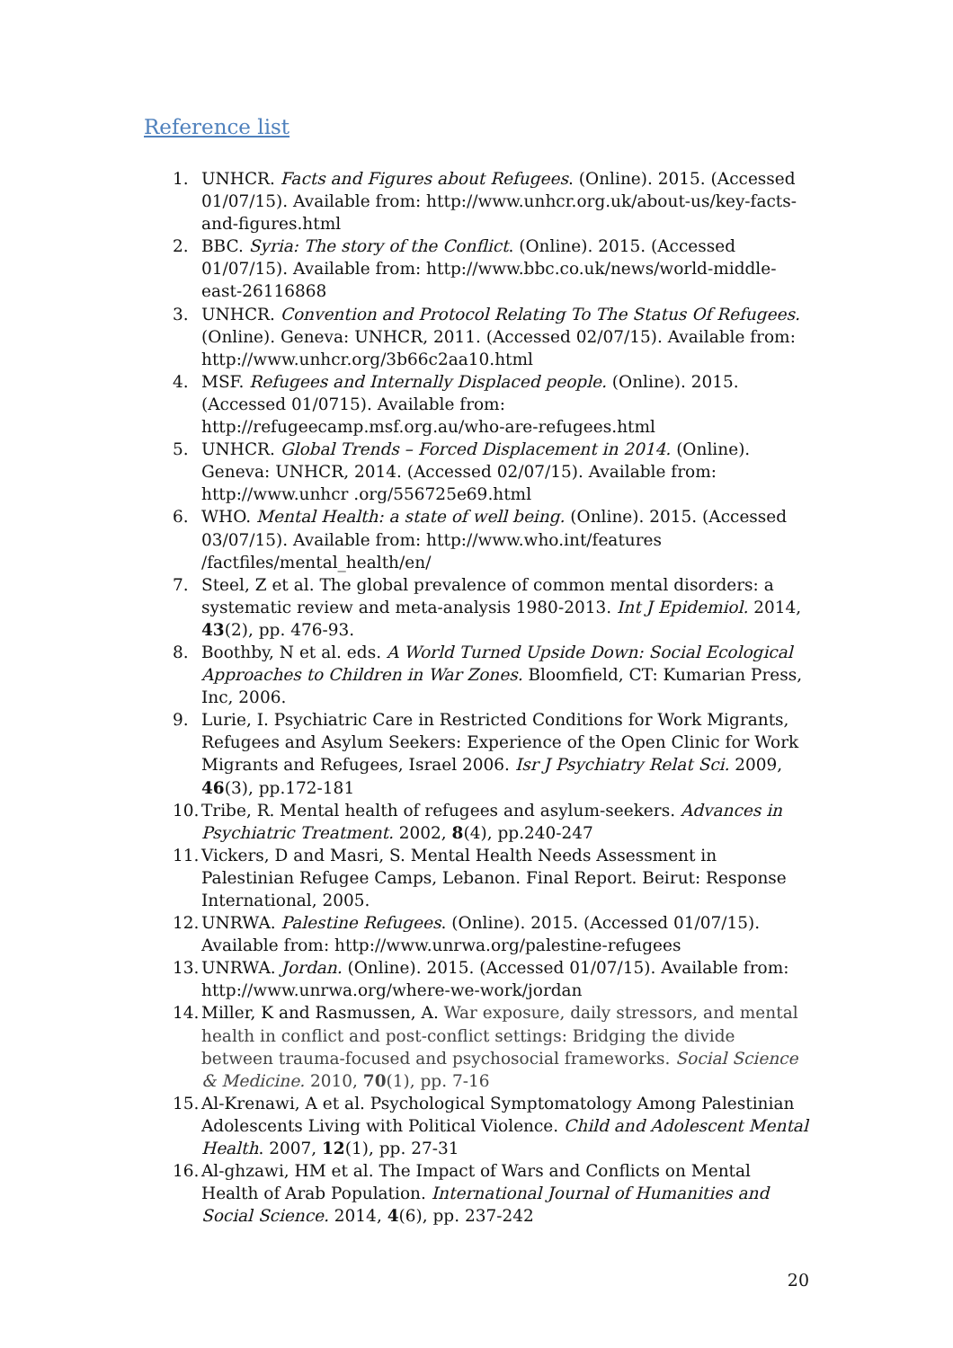Reference list
1. UNHCR. Facts and Figures about Refugees. (Online). 2015. (Accessed 01/07/15). Available from: http://www.unhcr.org.uk/about-us/key-facts-and-figures.html
2. BBC. Syria: The story of the Conflict. (Online). 2015. (Accessed 01/07/15). Available from: http://www.bbc.co.uk/news/world-middle-east-26116868
3. UNHCR. Convention and Protocol Relating To The Status Of Refugees. (Online). Geneva: UNHCR, 2011. (Accessed 02/07/15). Available from: http://www.unhcr.org/3b66c2aa10.html
4. MSF. Refugees and Internally Displaced people. (Online). 2015. (Accessed 01/0715). Available from: http://refugeecamp.msf.org.au/who-are-refugees.html
5. UNHCR. Global Trends – Forced Displacement in 2014. (Online). Geneva: UNHCR, 2014. (Accessed 02/07/15). Available from: http://www.unhcr .org/556725e69.html
6. WHO. Mental Health: a state of well being. (Online). 2015. (Accessed 03/07/15). Available from: http://www.who.int/features /factfiles/mental_health/en/
7. Steel, Z et al. The global prevalence of common mental disorders: a systematic review and meta-analysis 1980-2013. Int J Epidemiol. 2014, 43(2), pp. 476-93.
8. Boothby, N et al. eds. A World Turned Upside Down: Social Ecological Approaches to Children in War Zones. Bloomfield, CT: Kumarian Press, Inc, 2006.
9. Lurie, I. Psychiatric Care in Restricted Conditions for Work Migrants, Refugees and Asylum Seekers: Experience of the Open Clinic for Work Migrants and Refugees, Israel 2006. Isr J Psychiatry Relat Sci. 2009, 46(3), pp.172-181
10. Tribe, R. Mental health of refugees and asylum-seekers. Advances in Psychiatric Treatment. 2002, 8(4), pp.240-247
11. Vickers, D and Masri, S. Mental Health Needs Assessment in Palestinian Refugee Camps, Lebanon. Final Report. Beirut: Response International, 2005.
12. UNRWA. Palestine Refugees. (Online). 2015. (Accessed 01/07/15). Available from: http://www.unrwa.org/palestine-refugees
13. UNRWA. Jordan. (Online). 2015. (Accessed 01/07/15). Available from: http://www.unrwa.org/where-we-work/jordan
14. Miller, K and Rasmussen, A. War exposure, daily stressors, and mental health in conflict and post-conflict settings: Bridging the divide between trauma-focused and psychosocial frameworks. Social Science & Medicine. 2010, 70(1), pp. 7-16
15. Al-Krenawi, A et al. Psychological Symptomatology Among Palestinian Adolescents Living with Political Violence. Child and Adolescent Mental Health. 2007, 12(1), pp. 27-31
16. Al-ghzawi, HM et al. The Impact of Wars and Conflicts on Mental Health of Arab Population. International Journal of Humanities and Social Science. 2014, 4(6), pp. 237-242
20